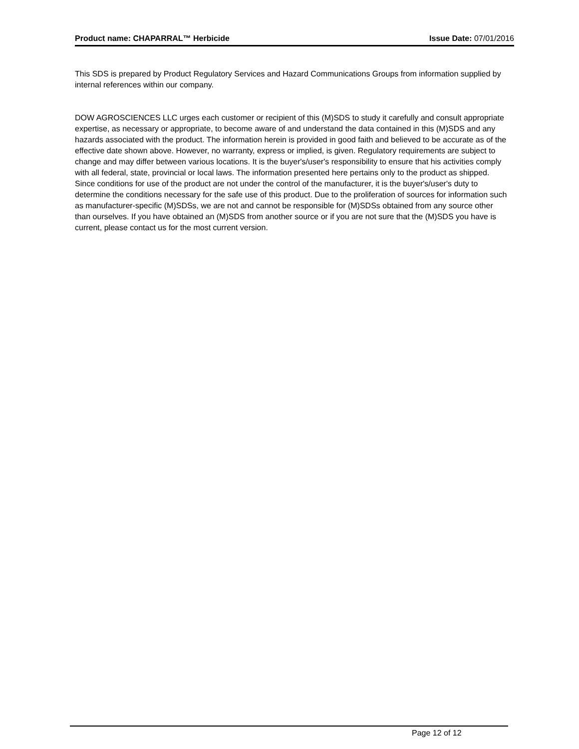Product name: CHAPARRAL™ Herbicide Issue Date: 07/01/2016
This SDS is prepared by Product Regulatory Services and Hazard Communications Groups from information supplied by internal references within our company.
DOW AGROSCIENCES LLC urges each customer or recipient of this (M)SDS to study it carefully and consult appropriate expertise, as necessary or appropriate, to become aware of and understand the data contained in this (M)SDS and any hazards associated with the product. The information herein is provided in good faith and believed to be accurate as of the effective date shown above. However, no warranty, express or implied, is given. Regulatory requirements are subject to change and may differ between various locations. It is the buyer's/user's responsibility to ensure that his activities comply with all federal, state, provincial or local laws. The information presented here pertains only to the product as shipped. Since conditions for use of the product are not under the control of the manufacturer, it is the buyer's/user's duty to determine the conditions necessary for the safe use of this product. Due to the proliferation of sources for information such as manufacturer-specific (M)SDSs, we are not and cannot be responsible for (M)SDSs obtained from any source other than ourselves. If you have obtained an (M)SDS from another source or if you are not sure that the (M)SDS you have is current, please contact us for the most current version.
Page 12 of 12